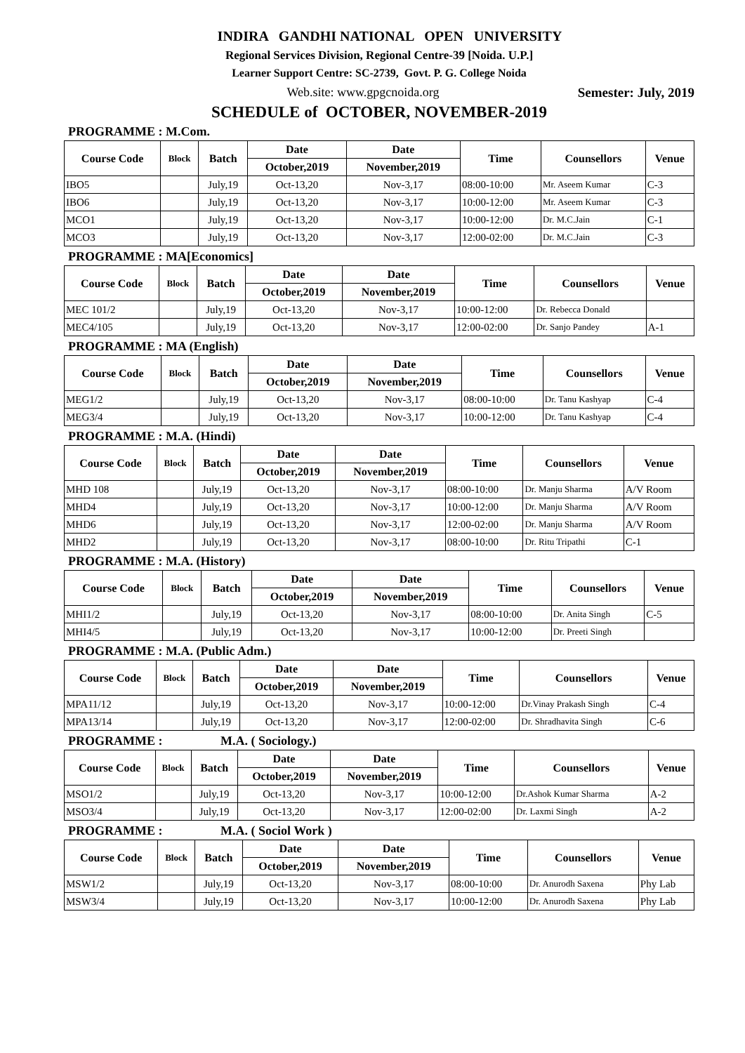INDIRA GANDHI NATIONAL OPEN UNIVERSITY
Regional Services Division, Regional Centre-39 [Noida. U.P.]
Learner Support Centre: SC-2739, Govt. P. G. College Noida
Web.site: www.gpgcnoida.org Semester: July, 2019
SCHEDULE of OCTOBER, NOVEMBER-2019
PROGRAMME : M.Com.
| Course Code | Block | Batch | Date | Date | Time | Counsellors | Venue |
| --- | --- | --- | --- | --- | --- | --- | --- |
| | | | October,2019 | November,2019 | | | |
| IBO5 | | July,19 | Oct-13,20 | Nov-3,17 | 08:00-10:00 | Mr. Aseem Kumar | C-3 |
| IBO6 | | July,19 | Oct-13,20 | Nov-3,17 | 10:00-12:00 | Mr. Aseem Kumar | C-3 |
| MCO1 | | July,19 | Oct-13,20 | Nov-3,17 | 10:00-12:00 | Dr. M.C.Jain | C-1 |
| MCO3 | | July,19 | Oct-13,20 | Nov-3,17 | 12:00-02:00 | Dr. M.C.Jain | C-3 |
PROGRAMME : MA[Economics]
| Course Code | Block | Batch | Date | Date | Time | Counsellors | Venue |
| --- | --- | --- | --- | --- | --- | --- | --- |
| | | | October,2019 | November,2019 | | | |
| MEC 101/2 | | July,19 | Oct-13,20 | Nov-3,17 | 10:00-12:00 | Dr. Rebecca Donald | |
| MEC4/105 | | July,19 | Oct-13,20 | Nov-3,17 | 12:00-02:00 | Dr. Sanjo Pandey | A-1 |
PROGRAMME : MA (English)
| Course Code | Block | Batch | Date | Date | Time | Counsellors | Venue |
| --- | --- | --- | --- | --- | --- | --- | --- |
| | | | October,2019 | November,2019 | | | |
| MEG1/2 | | July,19 | Oct-13,20 | Nov-3,17 | 08:00-10:00 | Dr. Tanu Kashyap | C-4 |
| MEG3/4 | | July,19 | Oct-13,20 | Nov-3,17 | 10:00-12:00 | Dr. Tanu Kashyap | C-4 |
PROGRAMME : M.A. (Hindi)
| Course Code | Block | Batch | Date | Date | Time | Counsellors | Venue |
| --- | --- | --- | --- | --- | --- | --- | --- |
| | | | October,2019 | November,2019 | | | |
| MHD 108 | | July,19 | Oct-13,20 | Nov-3,17 | 08:00-10:00 | Dr. Manju Sharma | A/V Room |
| MHD4 | | July,19 | Oct-13,20 | Nov-3,17 | 10:00-12:00 | Dr. Manju Sharma | A/V Room |
| MHD6 | | July,19 | Oct-13,20 | Nov-3,17 | 12:00-02:00 | Dr. Manju Sharma | A/V Room |
| MHD2 | | July,19 | Oct-13,20 | Nov-3,17 | 08:00-10:00 | Dr. Ritu Tripathi | C-1 |
PROGRAMME : M.A. (History)
| Course Code | Block | Batch | Date | Date | Time | Counsellors | Venue |
| --- | --- | --- | --- | --- | --- | --- | --- |
| | | | October,2019 | November,2019 | | | |
| MHI1/2 | | July,19 | Oct-13,20 | Nov-3,17 | 08:00-10:00 | Dr. Anita Singh | C-5 |
| MHI4/5 | | July,19 | Oct-13,20 | Nov-3,17 | 10:00-12:00 | Dr. Preeti Singh | |
PROGRAMME : M.A. (Public Adm.)
| Course Code | Block | Batch | Date | Date | Time | Counsellors | Venue |
| --- | --- | --- | --- | --- | --- | --- | --- |
| | | | October,2019 | November,2019 | | | |
| MPA11/12 | | July,19 | Oct-13,20 | Nov-3,17 | 10:00-12:00 | Dr.Vinay Prakash Singh | C-4 |
| MPA13/14 | | July,19 | Oct-13,20 | Nov-3,17 | 12:00-02:00 | Dr. Shradhavita Singh | C-6 |
PROGRAMME : M.A. ( Sociology.)
| Course Code | Block | Batch | Date | Date | Time | Counsellors | Venue |
| --- | --- | --- | --- | --- | --- | --- | --- |
| | | | October,2019 | November,2019 | | | |
| MSO1/2 | | July,19 | Oct-13,20 | Nov-3,17 | 10:00-12:00 | Dr.Ashok Kumar Sharma | A-2 |
| MSO3/4 | | July,19 | Oct-13,20 | Nov-3,17 | 12:00-02:00 | Dr. Laxmi Singh | A-2 |
PROGRAMME : M.A. ( Sociol Work )
| Course Code | Block | Batch | Date | Date | Time | Counsellors | Venue |
| --- | --- | --- | --- | --- | --- | --- | --- |
| | | | October,2019 | November,2019 | | | |
| MSW1/2 | | July,19 | Oct-13,20 | Nov-3,17 | 08:00-10:00 | Dr. Anurodh Saxena | Phy Lab |
| MSW3/4 | | July,19 | Oct-13,20 | Nov-3,17 | 10:00-12:00 | Dr. Anurodh Saxena | Phy Lab |